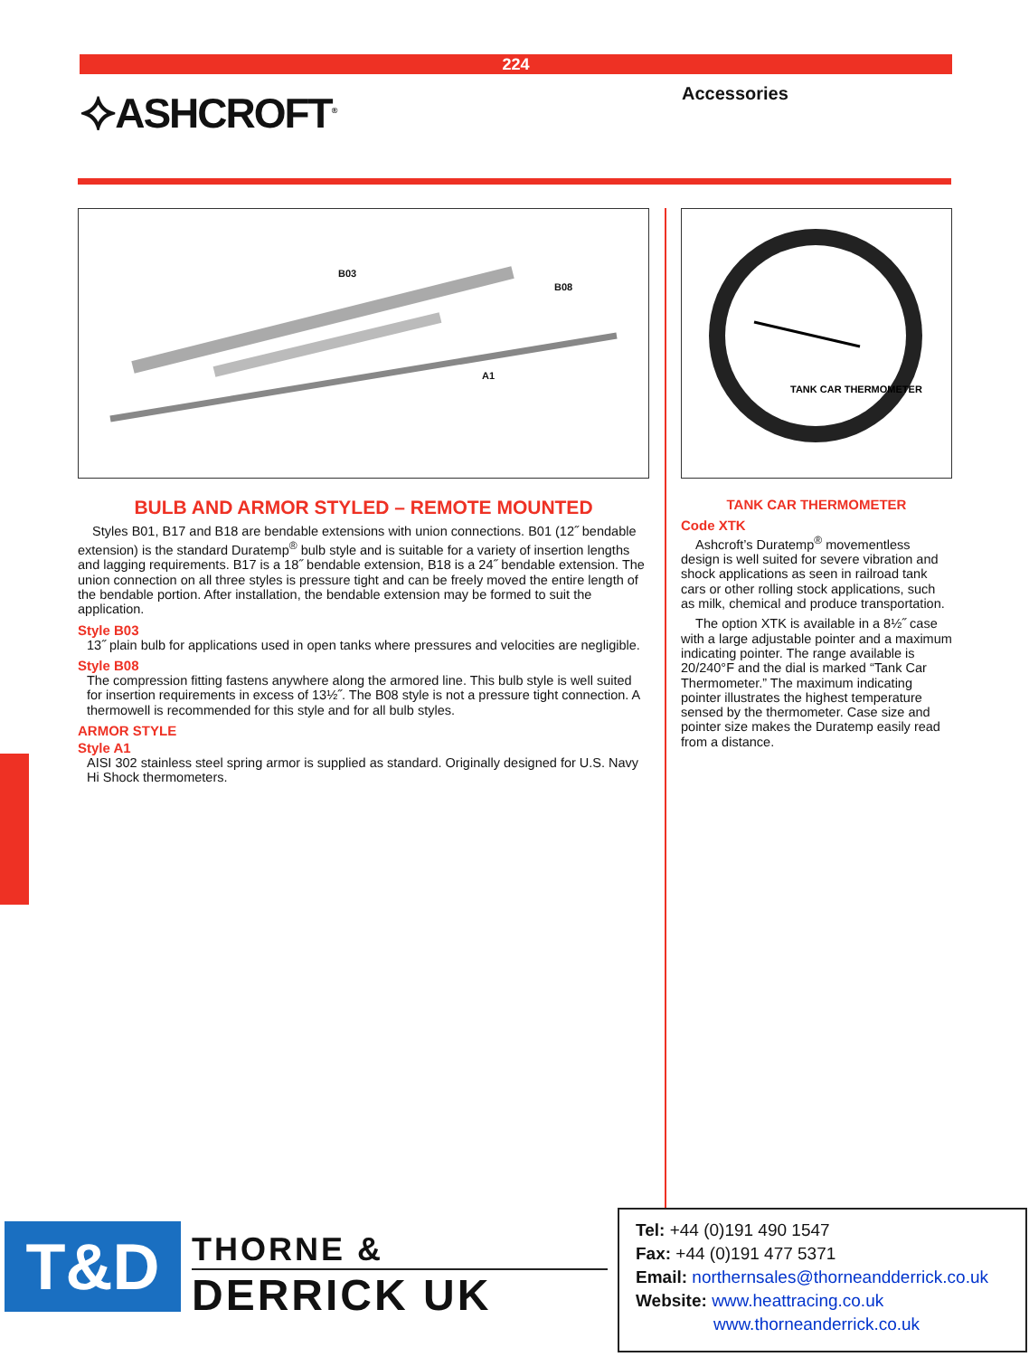224
⯎ASHCROFT<sup>®</sup> Accessories
B03
B08
A1
BULB AND ARMOR STYLED – REMOTE MOUNTED
Styles B01, B17 and B18 are bendable extensions with union connections. B01 (12˝ bendable extension) is the standard Duratemp<sup>®</sup> bulb style and is suitable for a variety of insertion lengths and lagging requirements. B17 is a 18˝ bendable extension, B18 is a 24˝ bendable extension. The union connection on all three styles is pressure tight and can be freely moved the entire length of the bendable portion. After installation, the bendable extension may be formed to suit the application.
Style B03
13˝ plain bulb for applications used in open tanks where pressures and velocities are negligible.
Style B08
The compression fitting fastens anywhere along the armored line. This bulb style is well suited for insertion requirements in excess of 13½˝. The B08 style is not a pressure tight connection. A thermowell is recommended for this style and for all bulb styles.
ARMOR STYLE
Style A1
AISI 302 stainless steel spring armor is supplied as standard. Originally designed for U.S. Navy Hi Shock thermometers.
TANK CAR THERMOMETER
TANK CAR THERMOMETER
Code XTK
Ashcroft’s Duratemp<sup>®</sup> movementless design is well suited for severe vibration and shock applications as seen in railroad tank cars or other rolling stock applications, such as milk, chemical and produce transportation.
The option XTK is available in a 8½˝ case with a large adjustable pointer and a maximum indicating pointer. The range available is 20/240°F and the dial is marked “Tank Car Thermometer.” The maximum indicating pointer illustrates the highest temperature sensed by the thermometer. Case size and pointer size makes the Duratemp easily read from a distance.
T&D THORNE &
DERRICK UK
Tel: +44 (0)191 490 1547
Fax: +44 (0)191 477 5371
Email: northernsales@thorneandderrick.co.uk
Website: www.heattracing.co.uk
www.thorneanderrick.co.uk